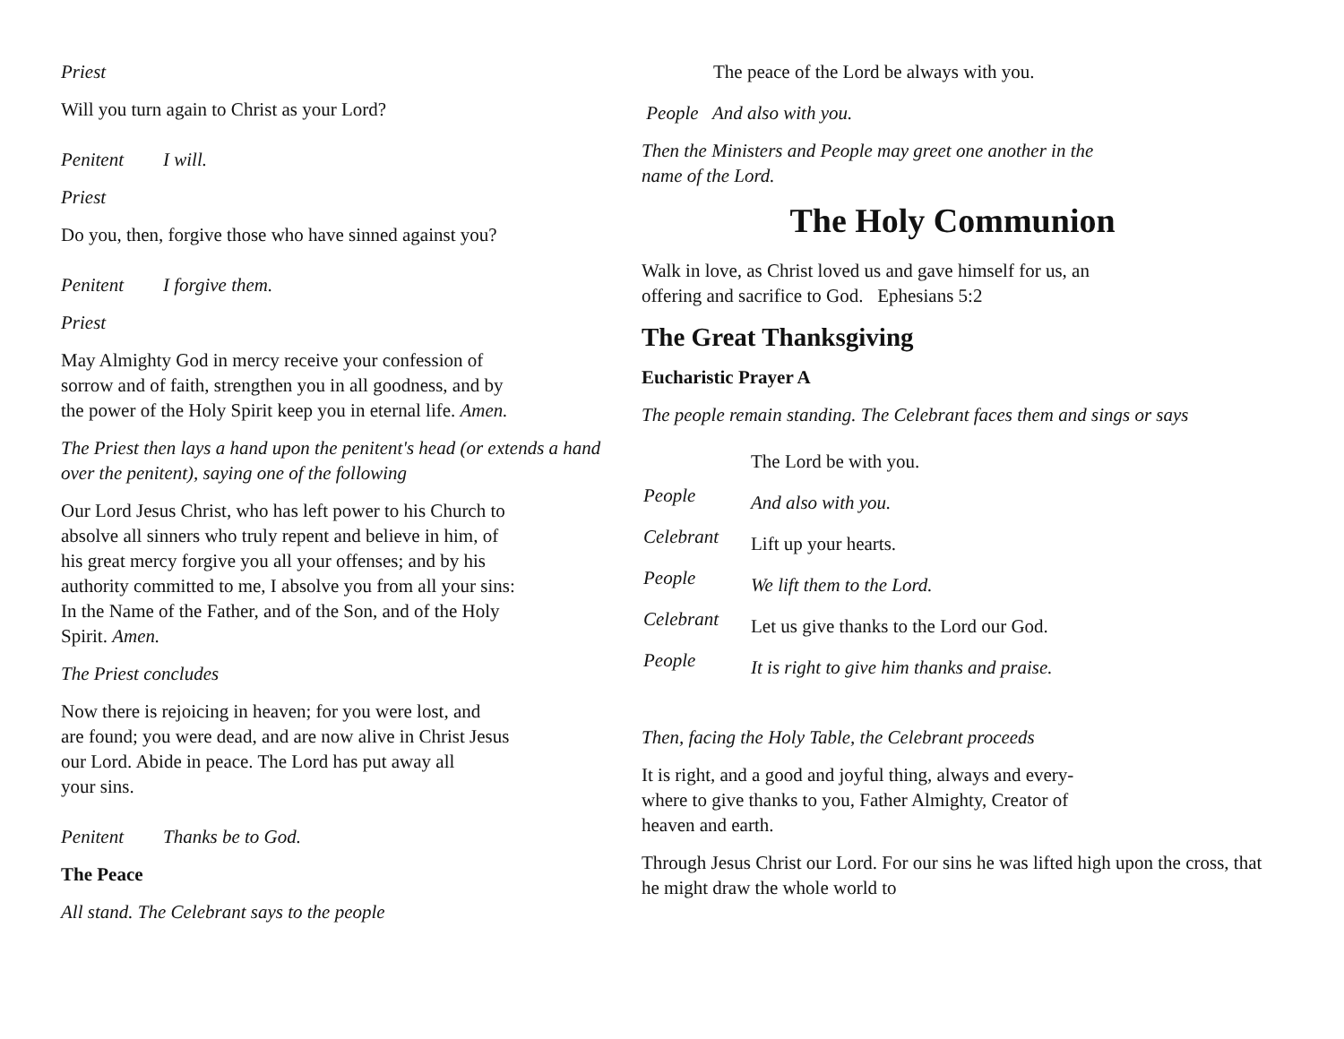Priest
Will you turn again to Christ as your Lord?
Penitent I will.
Priest
Do you, then, forgive those who have sinned against you?
Penitent I forgive them.
Priest
May Almighty God in mercy receive your confession of
sorrow and of faith, strengthen you in all goodness, and by
the power of the Holy Spirit keep you in eternal life. Amen.
The Priest then lays a hand upon the penitent's head (or extends a hand over the penitent), saying one of the following
Our Lord Jesus Christ, who has left power to his Church to
absolve all sinners who truly repent and believe in him, of
his great mercy forgive you all your offenses; and by his
authority committed to me, I absolve you from all your sins:
In the Name of the Father, and of the Son, and of the Holy
Spirit. Amen.
The Priest concludes
Now there is rejoicing in heaven; for you were lost, and
are found; you were dead, and are now alive in Christ Jesus
our Lord. Abide in peace. The Lord has put away all
your sins.
Penitent Thanks be to God.
The Peace
All stand. The Celebrant says to the people
The peace of the Lord be always with you.
People And also with you.
Then the Ministers and People may greet one another in the
name of the Lord.
The Holy Communion
Walk in love, as Christ loved us and gave himself for us, an
offering and sacrifice to God. Ephesians 5:2
The Great Thanksgiving
Eucharistic Prayer A
The people remain standing. The Celebrant faces them and sings or says
The Lord be with you.
People
And also with you.
Celebrant
Lift up your hearts.
People
We lift them to the Lord.
Celebrant
Let us give thanks to the Lord our God.
People
It is right to give him thanks and praise.
Then, facing the Holy Table, the Celebrant proceeds
It is right, and a good and joyful thing, always and every-
where to give thanks to you, Father Almighty, Creator of
heaven and earth.
Through Jesus Christ our Lord. For our sins he was lifted high upon the cross, that he might draw the whole world to